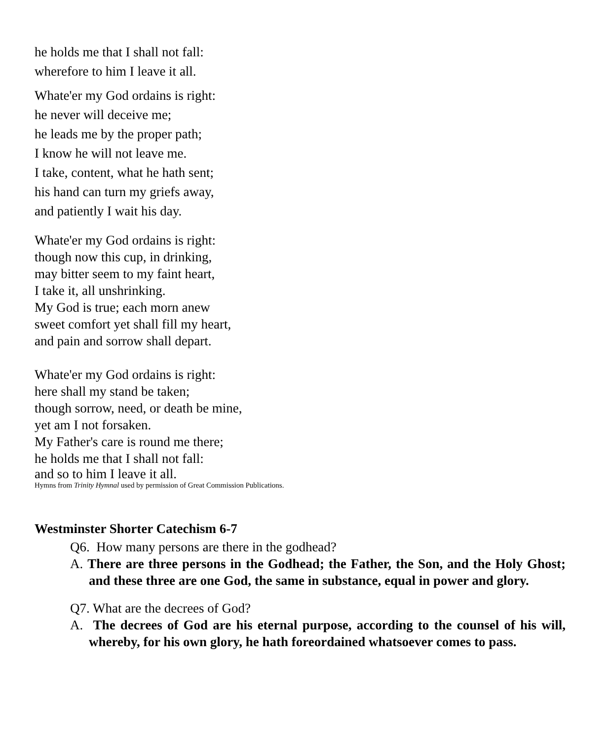he holds me that I shall not fall:
wherefore to him I leave it all.
Whate'er my God ordains is right:
he never will deceive me;
he leads me by the proper path;
I know he will not leave me.
I take, content, what he hath sent;
his hand can turn my griefs away,
and patiently I wait his day.
Whate'er my God ordains is right:
though now this cup, in drinking,
may bitter seem to my faint heart,
I take it, all unshrinking.
My God is true; each morn anew
sweet comfort yet shall fill my heart,
and pain and sorrow shall depart.
Whate'er my God ordains is right:
here shall my stand be taken;
though sorrow, need, or death be mine,
yet am I not forsaken.
My Father's care is round me there;
he holds me that I shall not fall:
and so to him I leave it all.
Hymns from Trinity Hymnal used by permission of Great Commission Publications.
Westminster Shorter Catechism 6-7
Q6. How many persons are there in the godhead?
A. There are three persons in the Godhead; the Father, the Son, and the Holy Ghost; and these three are one God, the same in substance, equal in power and glory.
Q7. What are the decrees of God?
A. The decrees of God are his eternal purpose, according to the counsel of his will, whereby, for his own glory, he hath foreordained whatsoever comes to pass.